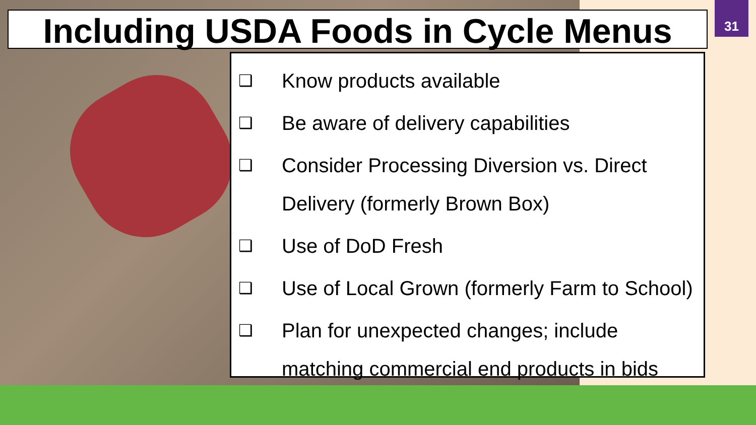31
Including USDA Foods in Cycle Menus
❑ Know products available
❑ Be aware of delivery capabilities
❑ Consider Processing Diversion vs. Direct Delivery (formerly Brown Box)
❑ Use of DoD Fresh
❑ Use of Local Grown (formerly Farm to School)
❑ Plan for unexpected changes; include matching commercial end products in bids